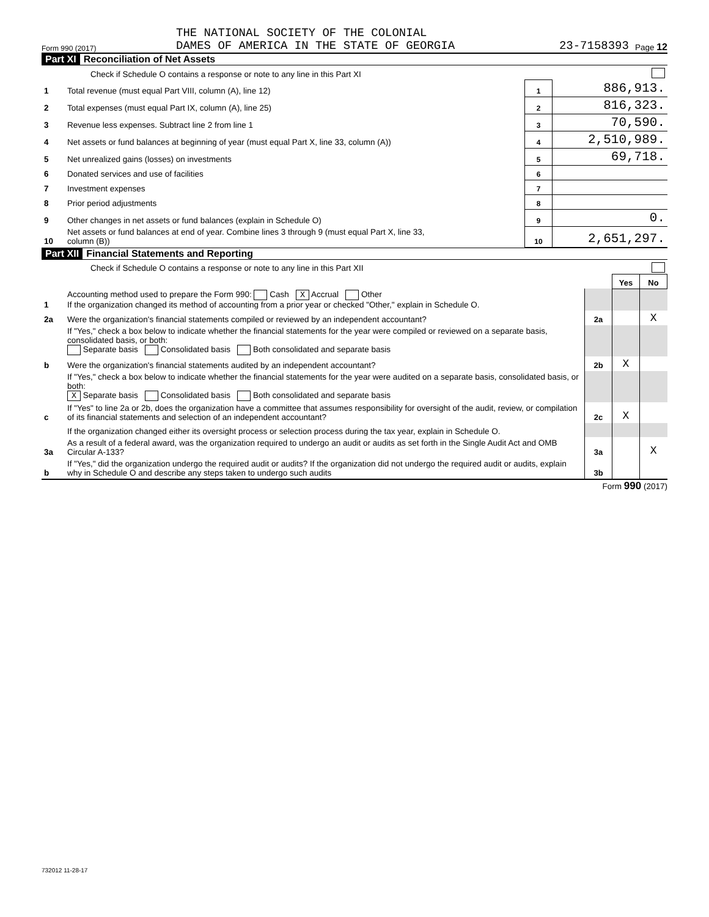Form 990 (2017)
THE NATIONAL SOCIETY OF THE COLONIAL
DAMES OF AMERICA IN THE STATE OF GEORGIA
23-7158393
Page 12
Part XI Reconciliation of Net Assets
| Check if Schedule O contains a response or note to any line in this Part XI | | | |
| 1 | Total revenue (must equal Part VIII, column (A), line 12) | 1 | 886,913. |
| 2 | Total expenses (must equal Part IX, column (A), line 25) | 2 | 816,323. |
| 3 | Revenue less expenses. Subtract line 2 from line 1 | 3 | 70,590. |
| 4 | Net assets or fund balances at beginning of year (must equal Part X, line 33, column (A)) | 4 | 2,510,989. |
| 5 | Net unrealized gains (losses) on investments | 5 | 69,718. |
| 6 | Donated services and use of facilities | 6 | |
| 7 | Investment expenses | 7 | |
| 8 | Prior period adjustments | 8 | |
| 9 | Other changes in net assets or fund balances (explain in Schedule O) | 9 | 0. |
| 10 | Net assets or fund balances at end of year. Combine lines 3 through 9 (must equal Part X, line 33, column (B)) | 10 | 2,651,297. |
Part XII Financial Statements and Reporting
| Check if Schedule O contains a response or note to any line in this Part XII | | | | |
| | | | Yes | No |
| 1 | Accounting method used to prepare the Form 990: Cash X Accrual Other If the organization changed its method of accounting from a prior year or checked "Other," explain in Schedule O. | | | |
| 2a | Were the organization's financial statements compiled or reviewed by an independent accountant? | 2a | | X |
| | If "Yes," check a box below to indicate whether the financial statements for the year were compiled or reviewed on a separate basis, consolidated basis, or both: Separate basis Consolidated basis Both consolidated and separate basis | | | |
| b | Were the organization's financial statements audited by an independent accountant? | 2b | X | |
| | If "Yes," check a box below to indicate whether the financial statements for the year were audited on a separate basis, consolidated basis, or both: X Separate basis Consolidated basis Both consolidated and separate basis | | | |
| c | If "Yes" to line 2a or 2b, does the organization have a committee that assumes responsibility for oversight of the audit, review, or compilation of its financial statements and selection of an independent accountant? | 2c | X | |
| | If the organization changed either its oversight process or selection process during the tax year, explain in Schedule O. | | | |
| 3a | As a result of a federal award, was the organization required to undergo an audit or audits as set forth in the Single Audit Act and OMB Circular A-133? | 3a | | X |
| b | If "Yes," did the organization undergo the required audit or audits? If the organization did not undergo the required audit or audits, explain why in Schedule O and describe any steps taken to undergo such audits | 3b | | |
Form 990 (2017)
732012 11-28-17